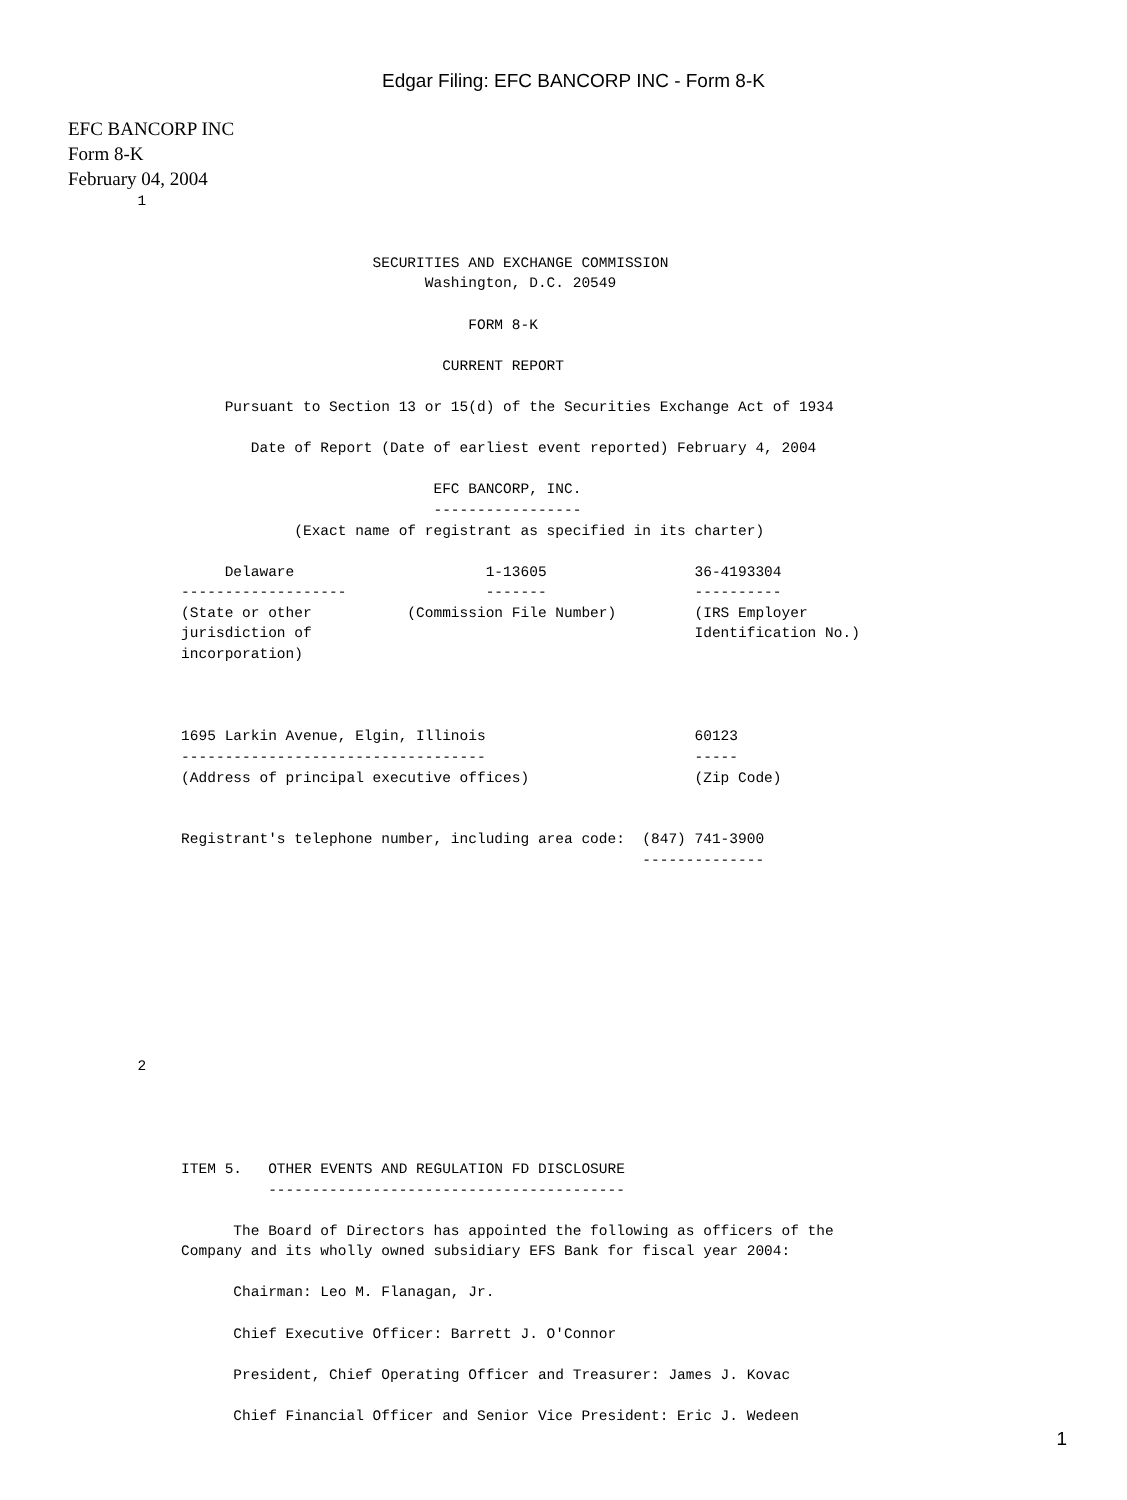Edgar Filing: EFC BANCORP INC - Form 8-K
EFC BANCORP INC
Form 8-K
February 04, 2004
        1


                                   SECURITIES AND EXCHANGE COMMISSION
                                         Washington, D.C. 20549

                                              FORM 8-K

                                           CURRENT REPORT

                  Pursuant to Section 13 or 15(d) of the Securities Exchange Act of 1934

                     Date of Report (Date of earliest event reported) February 4, 2004

                                          EFC BANCORP, INC.
                                          -----------------
                          (Exact name of registrant as specified in its charter)

                  Delaware                      1-13605                 36-4193304
             -------------------                -------                 ----------
             (State or other           (Commission File Number)         (IRS Employer
             jurisdiction of                                            Identification No.)
             incorporation)



             1695 Larkin Avenue, Elgin, Illinois                        60123
             -----------------------------------                        -----
             (Address of principal executive offices)                   (Zip Code)


             Registrant's telephone number, including area code:  (847) 741-3900
                                                                  --------------









        2




             ITEM 5.   OTHER EVENTS AND REGULATION FD DISCLOSURE
                       -----------------------------------------

                   The Board of Directors has appointed the following as officers of the
             Company and its wholly owned subsidiary EFS Bank for fiscal year 2004:

                   Chairman: Leo M. Flanagan, Jr.

                   Chief Executive Officer: Barrett J. O'Connor

                   President, Chief Operating Officer and Treasurer: James J. Kovac

                   Chief Financial Officer and Senior Vice President: Eric J. Wedeen
1